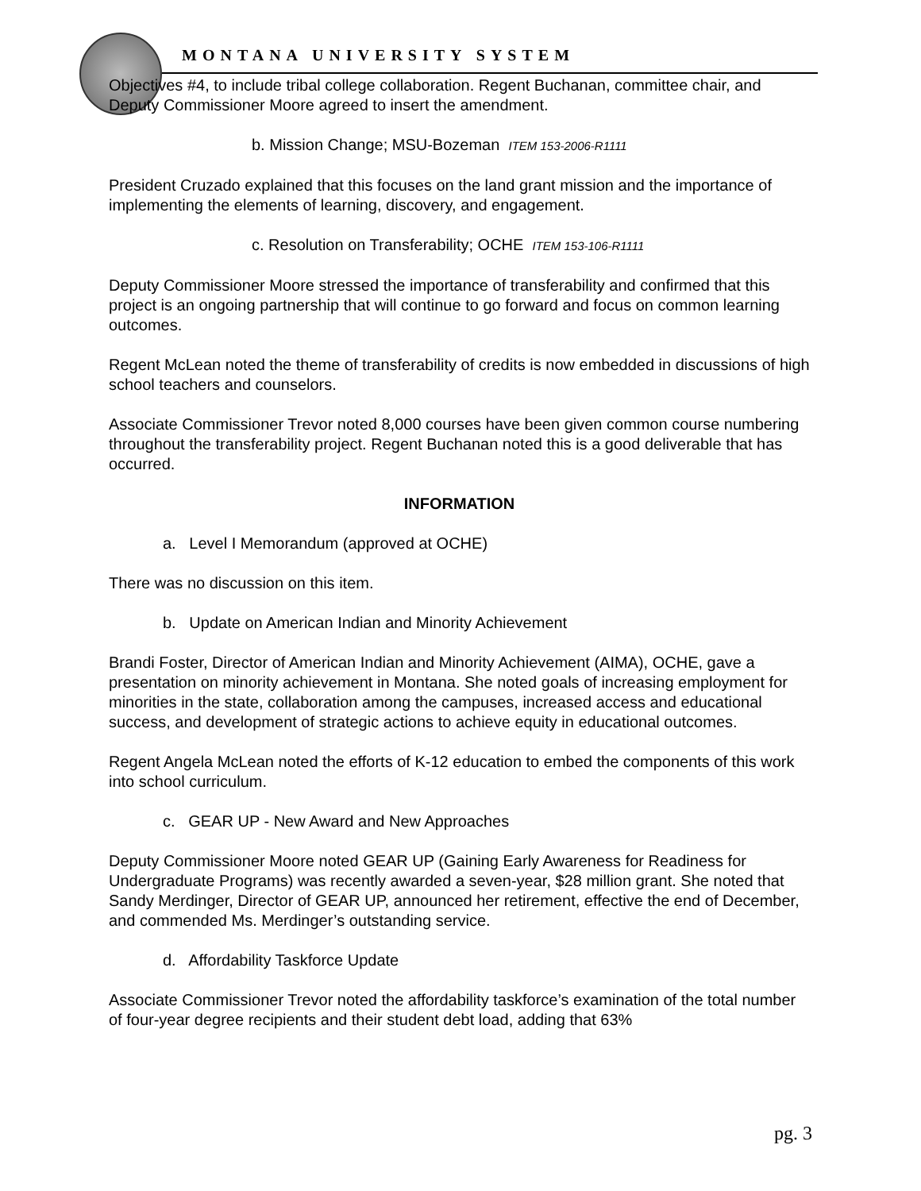MONTANA UNIVERSITY SYSTEM
Objectives #4, to include tribal college collaboration. Regent Buchanan, committee chair, and Deputy Commissioner Moore agreed to insert the amendment.
b. Mission Change; MSU-Bozeman ITEM 153-2006-R1111
President Cruzado explained that this focuses on the land grant mission and the importance of implementing the elements of learning, discovery, and engagement.
c. Resolution on Transferability; OCHE ITEM 153-106-R1111
Deputy Commissioner Moore stressed the importance of transferability and confirmed that this project is an ongoing partnership that will continue to go forward and focus on common learning outcomes.
Regent McLean noted the theme of transferability of credits is now embedded in discussions of high school teachers and counselors.
Associate Commissioner Trevor noted 8,000 courses have been given common course numbering throughout the transferability project. Regent Buchanan noted this is a good deliverable that has occurred.
INFORMATION
a. Level I Memorandum (approved at OCHE)
There was no discussion on this item.
b. Update on American Indian and Minority Achievement
Brandi Foster, Director of American Indian and Minority Achievement (AIMA), OCHE, gave a presentation on minority achievement in Montana. She noted goals of increasing employment for minorities in the state, collaboration among the campuses, increased access and educational success, and development of strategic actions to achieve equity in educational outcomes.
Regent Angela McLean noted the efforts of K-12 education to embed the components of this work into school curriculum.
c. GEAR UP - New Award and New Approaches
Deputy Commissioner Moore noted GEAR UP (Gaining Early Awareness for Readiness for Undergraduate Programs) was recently awarded a seven-year, $28 million grant. She noted that Sandy Merdinger, Director of GEAR UP, announced her retirement, effective the end of December, and commended Ms. Merdinger’s outstanding service.
d. Affordability Taskforce Update
Associate Commissioner Trevor noted the affordability taskforce’s examination of the total number of four-year degree recipients and their student debt load, adding that 63%
pg. 3